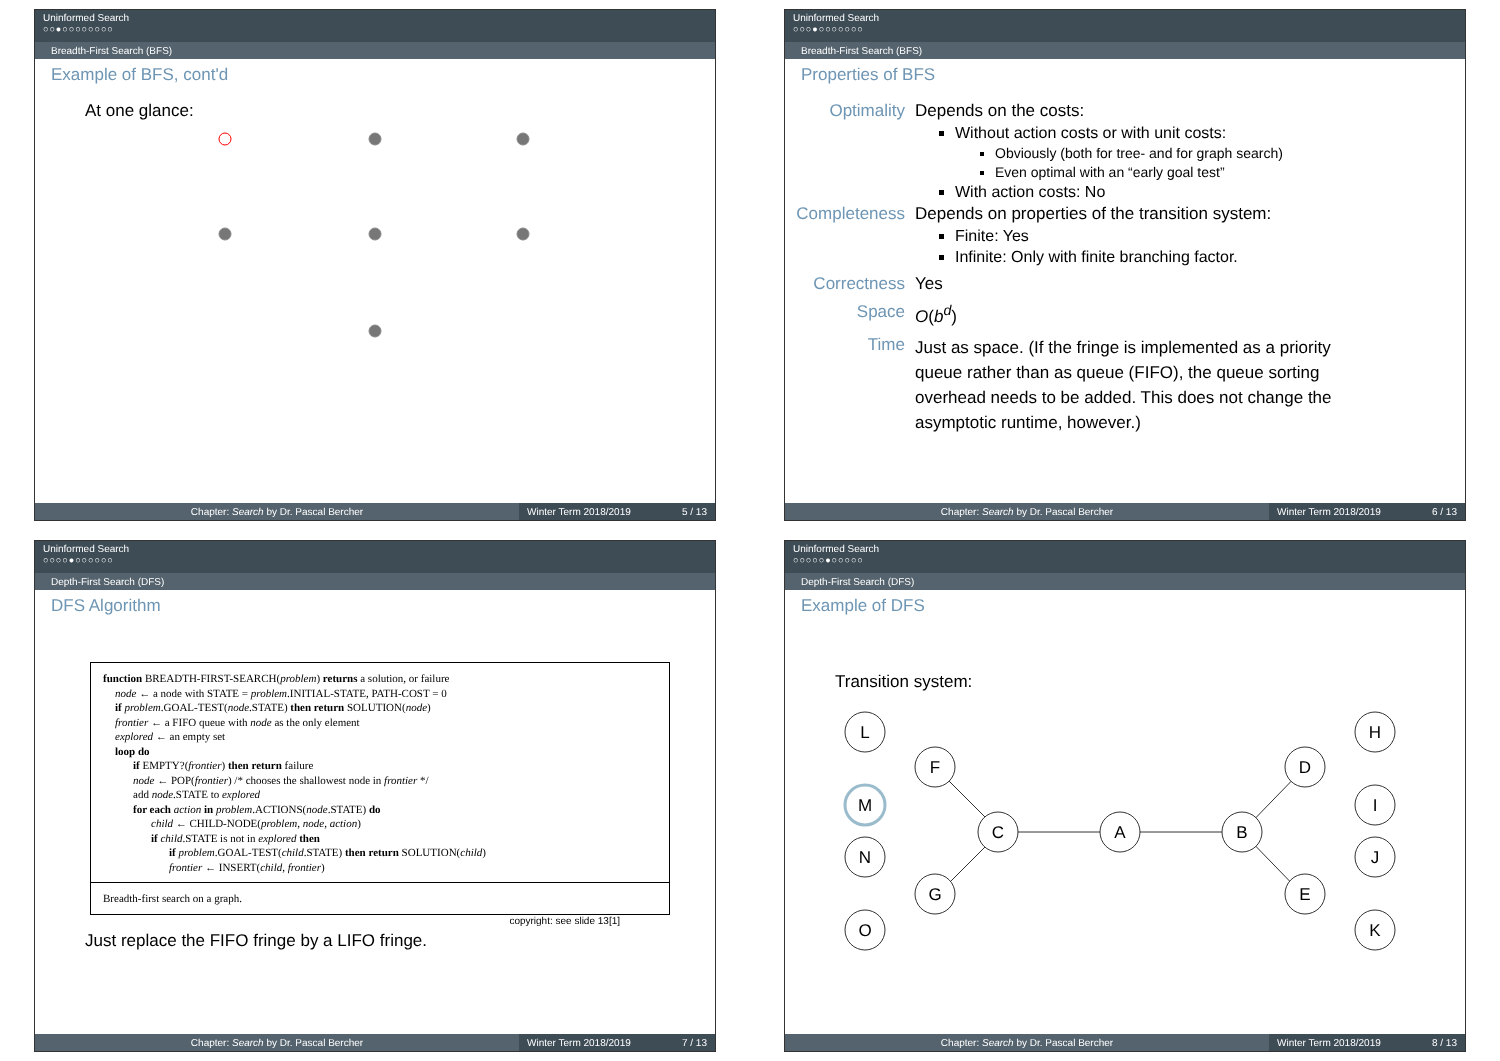Uninformed Search
○○●○○○○○○○○
Breadth-First Search (BFS)
Example of BFS, cont'd
At one glance:
Chapter: Search by Dr. Pascal Bercher
Winter Term 2018/2019 5 / 13
Uninformed Search
○○○●○○○○○○○
Breadth-First Search (BFS)
Properties of BFS
Optimality Depends on the costs:
Without action costs or with unit costs:
Obviously (both for tree- and for graph search)
Even optimal with an “early goal test”
With action costs: No
Completeness Depends on properties of the transition system:
Finite: Yes
Infinite: Only with finite branching factor.
Correctness Yes
Space O(b<sup>d</sup>)
Time Just as space. (If the fringe is implemented as a priority queue rather than as queue (FIFO), the queue sorting overhead needs to be added. This does not change the asymptotic runtime, however.)
Chapter: Search by Dr. Pascal Bercher
Winter Term 2018/2019 6 / 13
Uninformed Search
○○○○●○○○○○○
Depth-First Search (DFS)
DFS Algorithm
function BREADTH-FIRST-SEARCH(problem) returns a solution, or failure
node ← a node with STATE = problem.INITIAL-STATE, PATH-COST = 0
if problem.GOAL-TEST(node.STATE) then return SOLUTION(node)
frontier ← a FIFO queue with node as the only element
explored ← an empty set
loop do
if EMPTY?(frontier) then return failure
node ← POP(frontier) /* chooses the shallowest node in frontier */
add node.STATE to explored
for each action in problem.ACTIONS(node.STATE) do
child ← CHILD-NODE(problem, node, action)
if child.STATE is not in explored then
if problem.GOAL-TEST(child.STATE) then return SOLUTION(child)
frontier ← INSERT(child, frontier)
Breadth-first search on a graph.
copyright: see slide 13[1]
Just replace the FIFO fringe by a LIFO fringe.
Chapter: Search by Dr. Pascal Bercher
Winter Term 2018/2019 7 / 13
Uninformed Search
○○○○○●○○○○○
Depth-First Search (DFS)
Example of DFS
Transition system:
L
F
M
N
G
O
C
A
B
D
E
H
I
J
K
Chapter: Search by Dr. Pascal Bercher
Winter Term 2018/2019 8 / 13